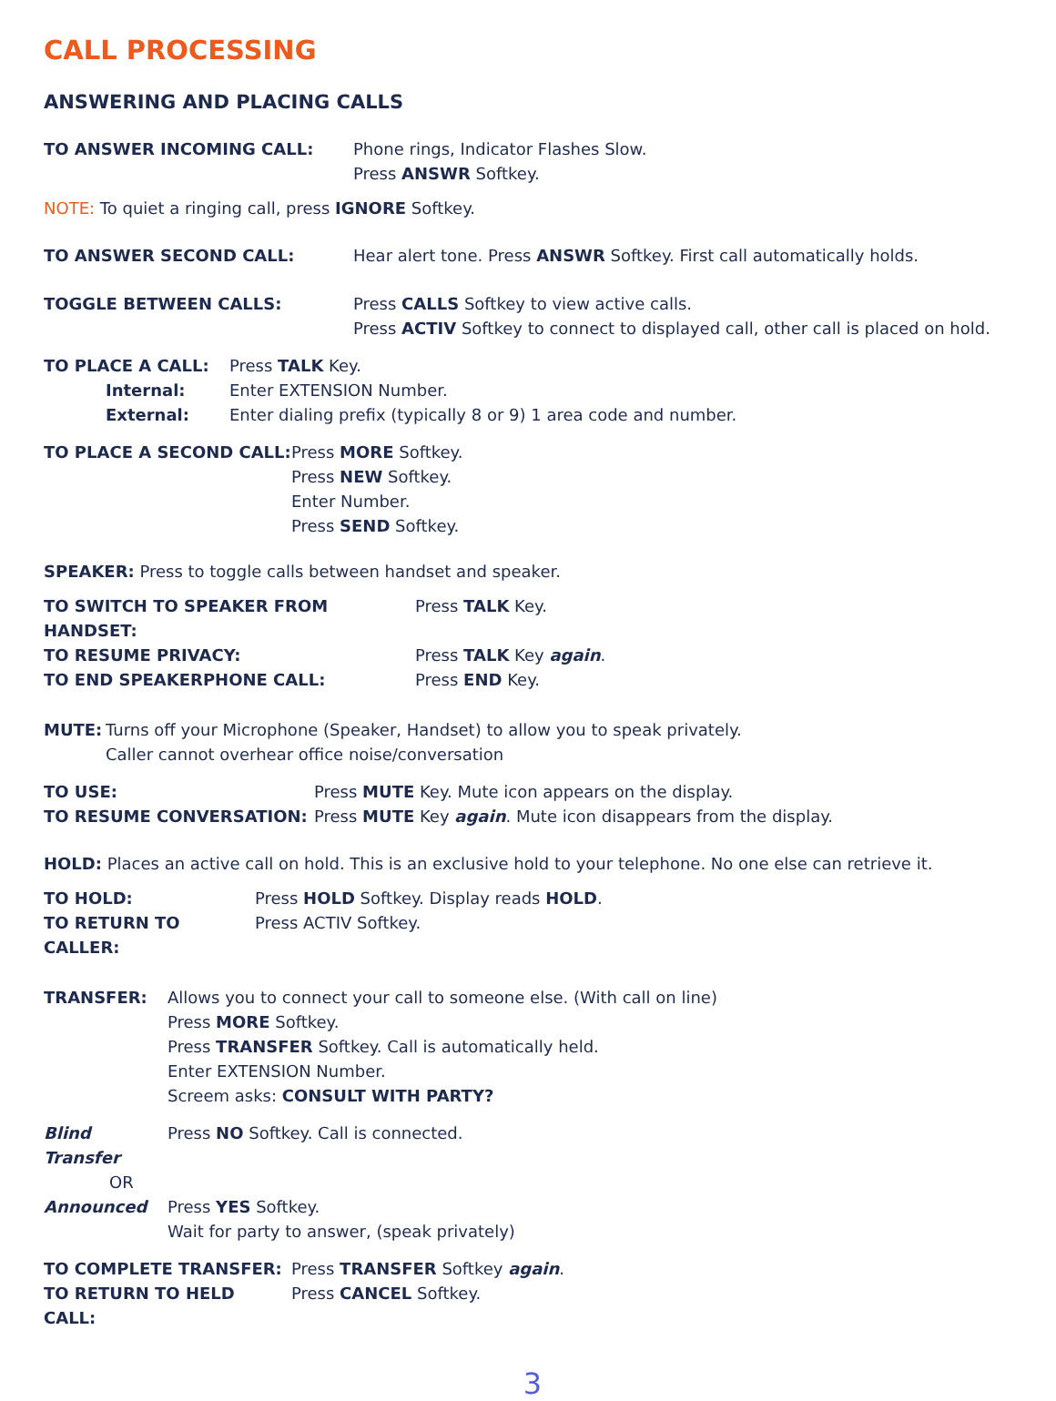CALL PROCESSING
ANSWERING AND PLACING CALLS
TO ANSWER INCOMING CALL: Phone rings, Indicator Flashes Slow.
Press ANSWR Softkey.
NOTE: To quiet a ringing call, press IGNORE Softkey.
TO ANSWER SECOND CALL: Hear alert tone. Press ANSWR Softkey. First call automatically holds.
TOGGLE BETWEEN CALLS: Press CALLS Softkey to view active calls.
Press ACTIV Softkey to connect to displayed call, other call is placed on hold.
TO PLACE A CALL: Press TALK Key.
Internal: Enter EXTENSION Number.
External: Enter dialing prefix (typically 8 or 9) 1 area code and number.
TO PLACE A SECOND CALL: Press MORE Softkey.
Press NEW Softkey.
Enter Number.
Press SEND Softkey.
SPEAKER: Press to toggle calls between handset and speaker.
TO SWITCH TO SPEAKER FROM HANDSET: Press TALK Key.
TO RESUME PRIVACY: Press TALK Key again.
TO END SPEAKERPHONE CALL: Press END Key.
MUTE: Turns off your Microphone (Speaker, Handset) to allow you to speak privately.
Caller cannot overhear office noise/conversation
TO USE: Press MUTE Key. Mute icon appears on the display.
TO RESUME CONVERSATION: Press MUTE Key again. Mute icon disappears from the display.
HOLD: Places an active call on hold. This is an exclusive hold to your telephone. No one else can retrieve it.
TO HOLD: Press HOLD Softkey. Display reads HOLD.
TO RETURN TO CALLER: Press ACTIV Softkey.
TRANSFER: Allows you to connect your call to someone else. (With call on line)
Press MORE Softkey.
Press TRANSFER Softkey. Call is automatically held.
Enter EXTENSION Number.
Screem asks: CONSULT WITH PARTY?
Blind Transfer
Press NO Softkey. Call is connected.
OR
Announced Press YES Softkey.
Wait for party to answer, (speak privately)
TO COMPLETE TRANSFER: Press TRANSFER Softkey again.
TO RETURN TO HELD CALL: Press CANCEL Softkey.
3